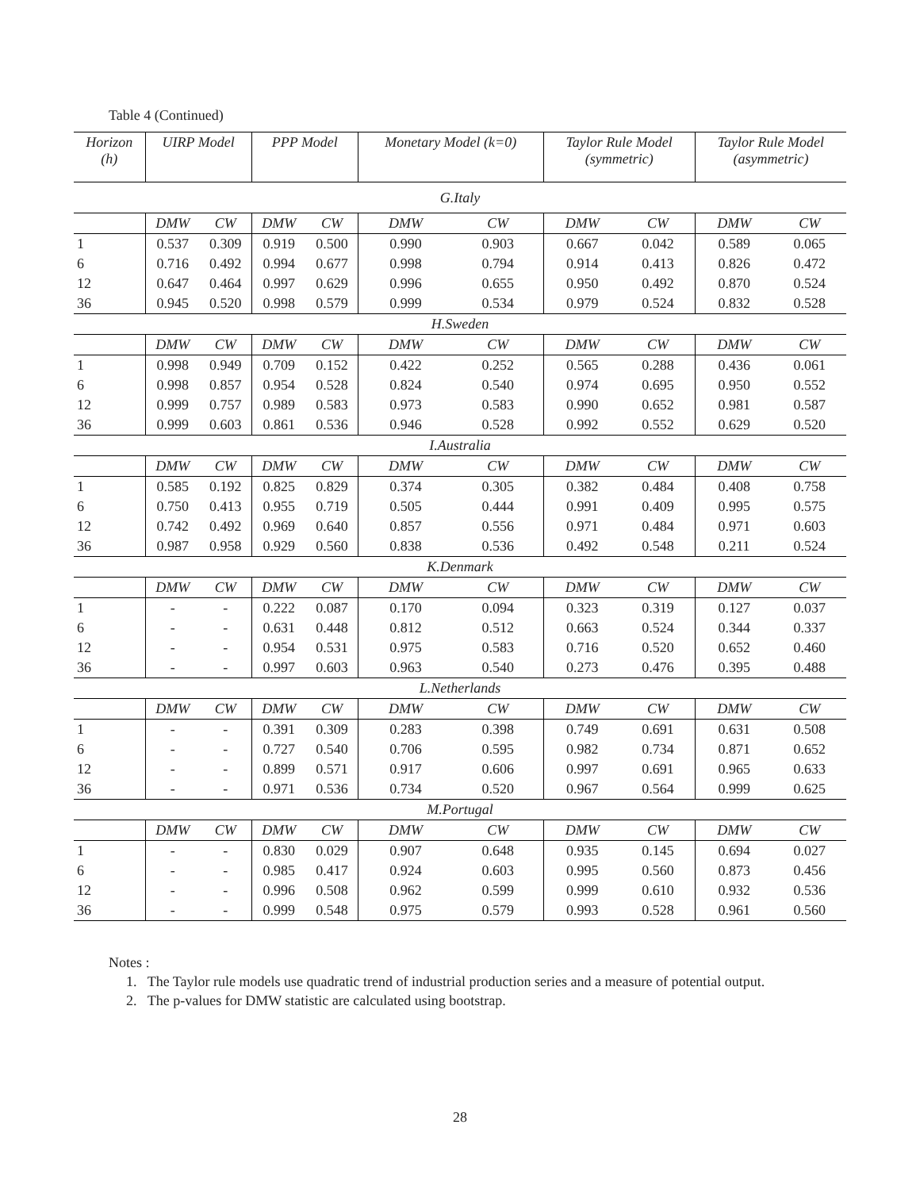Table 4 (Continued)
| Horizon (h) | UIRP Model | | PPP Model | | Monetary Model (k=0) | | Taylor Rule Model (symmetric) | | Taylor Rule Model (asymmetric) | |
| --- | --- | --- | --- | --- | --- | --- | --- | --- | --- | --- |
| G.Italy | | | | | | | | | | |
| | DMW | CW | DMW | CW | DMW | CW | DMW | CW | DMW | CW |
| 1 | 0.537 | 0.309 | 0.919 | 0.500 | 0.990 | 0.903 | 0.667 | 0.042 | 0.589 | 0.065 |
| 6 | 0.716 | 0.492 | 0.994 | 0.677 | 0.998 | 0.794 | 0.914 | 0.413 | 0.826 | 0.472 |
| 12 | 0.647 | 0.464 | 0.997 | 0.629 | 0.996 | 0.655 | 0.950 | 0.492 | 0.870 | 0.524 |
| 36 | 0.945 | 0.520 | 0.998 | 0.579 | 0.999 | 0.534 | 0.979 | 0.524 | 0.832 | 0.528 |
| H.Sweden | | | | | | | | | | |
| | DMW | CW | DMW | CW | DMW | CW | DMW | CW | DMW | CW |
| 1 | 0.998 | 0.949 | 0.709 | 0.152 | 0.422 | 0.252 | 0.565 | 0.288 | 0.436 | 0.061 |
| 6 | 0.998 | 0.857 | 0.954 | 0.528 | 0.824 | 0.540 | 0.974 | 0.695 | 0.950 | 0.552 |
| 12 | 0.999 | 0.757 | 0.989 | 0.583 | 0.973 | 0.583 | 0.990 | 0.652 | 0.981 | 0.587 |
| 36 | 0.999 | 0.603 | 0.861 | 0.536 | 0.946 | 0.528 | 0.992 | 0.552 | 0.629 | 0.520 |
| I.Australia | | | | | | | | | | |
| | DMW | CW | DMW | CW | DMW | CW | DMW | CW | DMW | CW |
| 1 | 0.585 | 0.192 | 0.825 | 0.829 | 0.374 | 0.305 | 0.382 | 0.484 | 0.408 | 0.758 |
| 6 | 0.750 | 0.413 | 0.955 | 0.719 | 0.505 | 0.444 | 0.991 | 0.409 | 0.995 | 0.575 |
| 12 | 0.742 | 0.492 | 0.969 | 0.640 | 0.857 | 0.556 | 0.971 | 0.484 | 0.971 | 0.603 |
| 36 | 0.987 | 0.958 | 0.929 | 0.560 | 0.838 | 0.536 | 0.492 | 0.548 | 0.211 | 0.524 |
| K.Denmark | | | | | | | | | | |
| | DMW | CW | DMW | CW | DMW | CW | DMW | CW | DMW | CW |
| 1 | - | - | 0.222 | 0.087 | 0.170 | 0.094 | 0.323 | 0.319 | 0.127 | 0.037 |
| 6 | - | - | 0.631 | 0.448 | 0.812 | 0.512 | 0.663 | 0.524 | 0.344 | 0.337 |
| 12 | - | - | 0.954 | 0.531 | 0.975 | 0.583 | 0.716 | 0.520 | 0.652 | 0.460 |
| 36 | - | - | 0.997 | 0.603 | 0.963 | 0.540 | 0.273 | 0.476 | 0.395 | 0.488 |
| L.Netherlands | | | | | | | | | | |
| | DMW | CW | DMW | CW | DMW | CW | DMW | CW | DMW | CW |
| 1 | - | - | 0.391 | 0.309 | 0.283 | 0.398 | 0.749 | 0.691 | 0.631 | 0.508 |
| 6 | - | - | 0.727 | 0.540 | 0.706 | 0.595 | 0.982 | 0.734 | 0.871 | 0.652 |
| 12 | - | - | 0.899 | 0.571 | 0.917 | 0.606 | 0.997 | 0.691 | 0.965 | 0.633 |
| 36 | - | - | 0.971 | 0.536 | 0.734 | 0.520 | 0.967 | 0.564 | 0.999 | 0.625 |
| M.Portugal | | | | | | | | | | |
| | DMW | CW | DMW | CW | DMW | CW | DMW | CW | DMW | CW |
| 1 | - | - | 0.830 | 0.029 | 0.907 | 0.648 | 0.935 | 0.145 | 0.694 | 0.027 |
| 6 | - | - | 0.985 | 0.417 | 0.924 | 0.603 | 0.995 | 0.560 | 0.873 | 0.456 |
| 12 | - | - | 0.996 | 0.508 | 0.962 | 0.599 | 0.999 | 0.610 | 0.932 | 0.536 |
| 36 | - | - | 0.999 | 0.548 | 0.975 | 0.579 | 0.993 | 0.528 | 0.961 | 0.560 |
Notes :
1. The Taylor rule models use quadratic trend of industrial production series and a measure of potential output.
2. The p-values for DMW statistic are calculated using bootstrap.
28